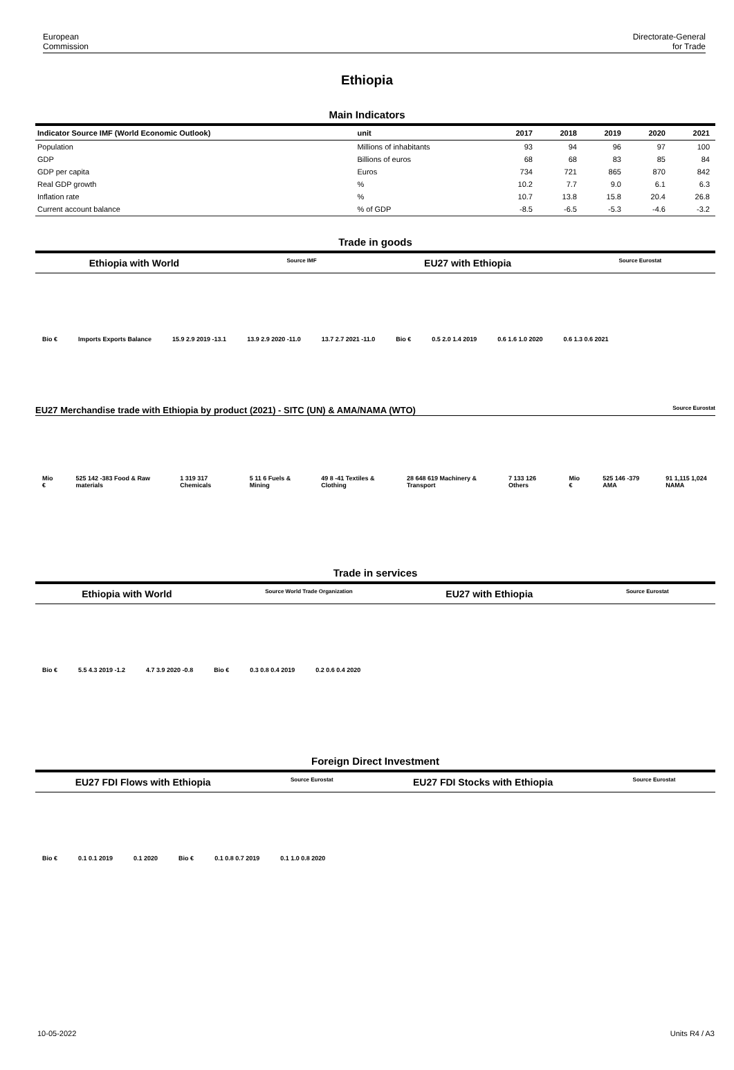European
Commission
Directorate-General
for Trade
Ethiopia
Main Indicators
| Indicator Source IMF (World Economic Outlook) | unit | 2017 | 2018 | 2019 | 2020 | 2021 |
| --- | --- | --- | --- | --- | --- | --- |
| Population | Millions of inhabitants | 93 | 94 | 96 | 97 | 100 |
| GDP | Billions of euros | 68 | 68 | 83 | 85 | 84 |
| GDP per capita | Euros | 734 | 721 | 865 | 870 | 842 |
| Real GDP growth | % | 10.2 | 7.7 | 9.0 | 6.1 | 6.3 |
| Inflation rate | % | 10.7 | 13.8 | 15.8 | 20.4 | 26.8 |
| Current account balance | % of GDP | -8.5 | -6.5 | -5.3 | -4.6 | -3.2 |
Trade in goods
Ethiopia with World Source IMF EU27 with Ethiopia Source Eurostat
Bio € Imports Exports Balance 15.9 2.9 2019 -13.1 13.9 2.9 2020 -11.0 13.7 2.7 2021 -11.0 Bio € 0.5 2.0 1.4 2019 0.6 1.6 1.0 2020 0.6 1.3 0.6 2021
EU27 Merchandise trade with Ethiopia by product (2021) - SITC (UN) & AMA/NAMA (WTO) Source Eurostat
Mio € 525 142 -383 Food & Raw materials 1 319 317 Chemicals 5 11 6 Fuels & Mining 49 8 -41 Textiles & Clothing 28 648 619 Machinery & Transport 7 133 126 Others Mio € 525 146 -379 AMA 91 1,115 1,024 NAMA
Trade in services
Ethiopia with World Source World Trade Organization EU27 with Ethiopia Source Eurostat
Bio € 5.5 4.3 2019 -1.2 4.7 3.9 2020 -0.8 Bio € 0.3 0.8 0.4 2019 0.2 0.6 0.4 2020
Foreign Direct Investment
EU27 FDI Flows with Ethiopia Source Eurostat EU27 FDI Stocks with Ethiopia Source Eurostat
Bio € 0.1 0.1 2019 0.1 2020 Bio € 0.1 0.8 0.7 2019 0.1 1.0 0.8 2020
10-05-2022 Units R4 / A3